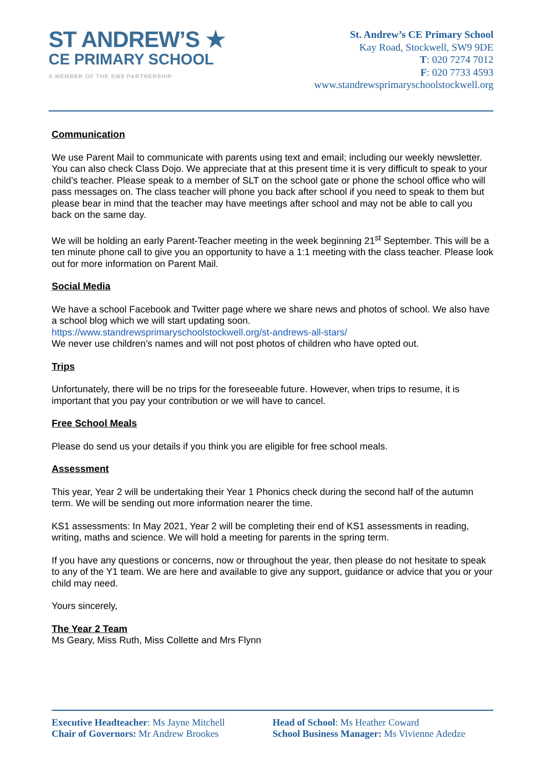ST ANDREW’S ★
CE PRIMARY SCHOOL
A MEMBER OF THE SW9 PARTNERSHIP
St. Andrew’s CE Primary School
Kay Road, Stockwell, SW9 9DE
T: 020 7274 7012
F: 020 7733 4593
www.standrewsprimaryschoolstockwell.org
Communication
We use Parent Mail to communicate with parents using text and email; including our weekly newsletter. You can also check Class Dojo. We appreciate that at this present time it is very difficult to speak to your child’s teacher. Please speak to a member of SLT on the school gate or phone the school office who will pass messages on. The class teacher will phone you back after school if you need to speak to them but please bear in mind that the teacher may have meetings after school and may not be able to call you back on the same day.
We will be holding an early Parent-Teacher meeting in the week beginning 21<sup>st</sup> September. This will be a ten minute phone call to give you an opportunity to have a 1:1 meeting with the class teacher. Please look out for more information on Parent Mail.
Social Media
We have a school Facebook and Twitter page where we share news and photos of school. We also have a school blog which we will start updating soon.
https://www.standrewsprimaryschoolstockwell.org/st-andrews-all-stars/
We never use children’s names and will not post photos of children who have opted out.
Trips
Unfortunately, there will be no trips for the foreseeable future. However, when trips to resume, it is important that you pay your contribution or we will have to cancel.
Free School Meals
Please do send us your details if you think you are eligible for free school meals.
Assessment
This year, Year 2 will be undertaking their Year 1 Phonics check during the second half of the autumn term. We will be sending out more information nearer the time.
KS1 assessments: In May 2021, Year 2 will be completing their end of KS1 assessments in reading, writing, maths and science. We will hold a meeting for parents in the spring term.
If you have any questions or concerns, now or throughout the year, then please do not hesitate to speak to any of the Y1 team. We are here and available to give any support, guidance or advice that you or your child may need.
Yours sincerely,
The Year 2 Team
Ms Geary, Miss Ruth, Miss Collette and Mrs Flynn
Executive Headteacher: Ms Jayne Mitchell
Chair of Governors: Mr Andrew Brookes
Head of School: Ms Heather Coward
School Business Manager: Ms Vivienne Adedze